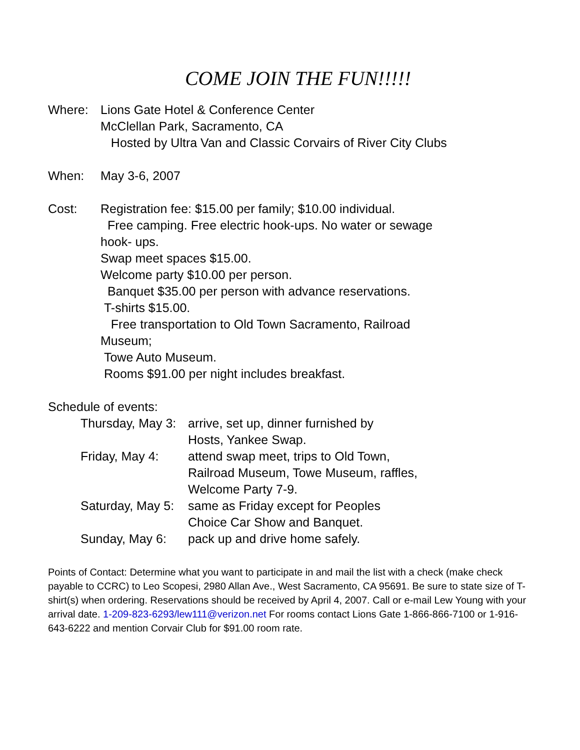COME JOIN THE FUN!!!!!
Where: Lions Gate Hotel & Conference Center
McClellan Park, Sacramento, CA
Hosted by Ultra Van and Classic Corvairs of River City Clubs
When: May 3-6, 2007
Cost: Registration fee: $15.00 per family; $10.00 individual.
Free camping. Free electric hook-ups. No water or sewage hook- ups.
Swap meet spaces $15.00.
Welcome party $10.00 per person.
Banquet $35.00 per person with advance reservations.
T-shirts $15.00.
Free transportation to Old Town Sacramento, Railroad Museum;
Towe Auto Museum.
Rooms $91.00 per night includes breakfast.
Schedule of events:
Thursday, May 3:
arrive, set up, dinner furnished by
Hosts, Yankee Swap.
Friday, May 4: attend swap meet, trips to Old Town, Railroad Museum, Towe Museum, raffles,
Welcome Party 7-9.
Saturday, May 5:
same as Friday except for Peoples
Choice Car Show and Banquet.
Sunday, May 6: pack up and drive home safely.
Points of Contact: Determine what you want to participate in and mail the list with a check (make check payable to CCRC) to Leo Scopesi, 2980 Allan Ave., West Sacramento, CA 95691. Be sure to state size of T-shirt(s) when ordering. Reservations should be received by April 4, 2007. Call or e-mail Lew Young with your arrival date. 1-209-823-6293/lew111@verizon.net For rooms contact Lions Gate 1-866-866-7100 or 1-916-643-6222 and mention Corvair Club for $91.00 room rate.